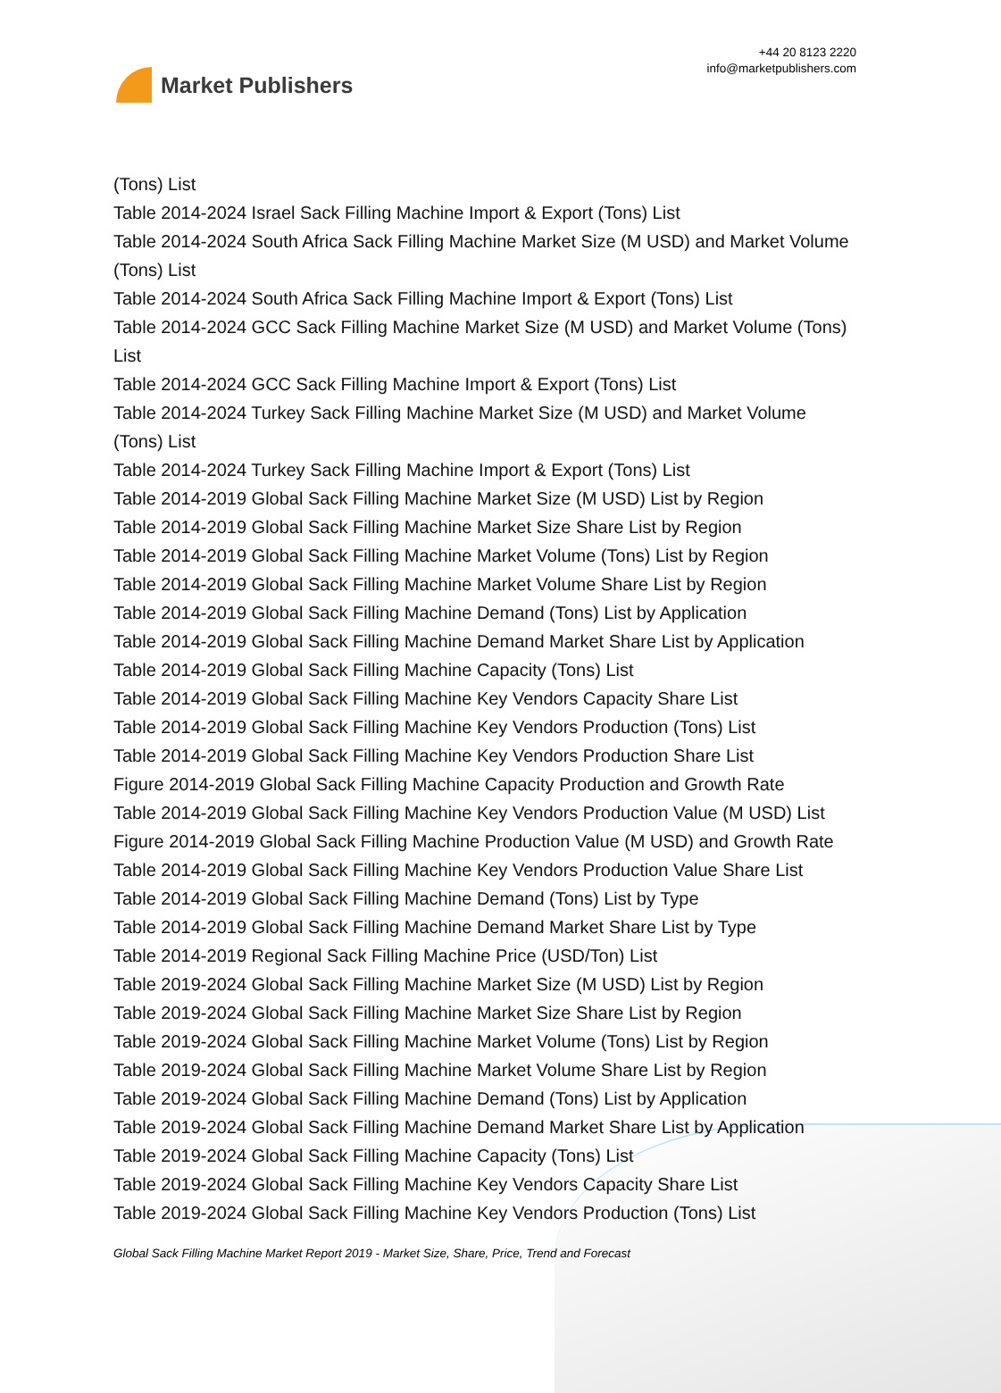Market Publishers
+44 20 8123 2220
info@marketpublishers.com
(Tons) List
Table 2014-2024 Israel Sack Filling Machine Import & Export (Tons) List
Table 2014-2024 South Africa Sack Filling Machine Market Size (M USD) and Market Volume (Tons) List
Table 2014-2024 South Africa Sack Filling Machine Import & Export (Tons) List
Table 2014-2024 GCC Sack Filling Machine Market Size (M USD) and Market Volume (Tons) List
Table 2014-2024 GCC Sack Filling Machine Import & Export (Tons) List
Table 2014-2024 Turkey Sack Filling Machine Market Size (M USD) and Market Volume (Tons) List
Table 2014-2024 Turkey Sack Filling Machine Import & Export (Tons) List
Table 2014-2019 Global Sack Filling Machine Market Size (M USD) List by Region
Table 2014-2019 Global Sack Filling Machine Market Size Share List by Region
Table 2014-2019 Global Sack Filling Machine Market Volume (Tons) List by Region
Table 2014-2019 Global Sack Filling Machine Market Volume Share List by Region
Table 2014-2019 Global Sack Filling Machine Demand (Tons) List by Application
Table 2014-2019 Global Sack Filling Machine Demand Market Share List by Application
Table 2014-2019 Global Sack Filling Machine Capacity (Tons) List
Table 2014-2019 Global Sack Filling Machine Key Vendors Capacity Share List
Table 2014-2019 Global Sack Filling Machine Key Vendors Production (Tons) List
Table 2014-2019 Global Sack Filling Machine Key Vendors Production Share List
Figure 2014-2019 Global Sack Filling Machine Capacity Production and Growth Rate
Table 2014-2019 Global Sack Filling Machine Key Vendors Production Value (M USD) List
Figure 2014-2019 Global Sack Filling Machine Production Value (M USD) and Growth Rate
Table 2014-2019 Global Sack Filling Machine Key Vendors Production Value Share List
Table 2014-2019 Global Sack Filling Machine Demand (Tons) List by Type
Table 2014-2019 Global Sack Filling Machine Demand Market Share List by Type
Table 2014-2019 Regional Sack Filling Machine Price (USD/Ton) List
Table 2019-2024 Global Sack Filling Machine Market Size (M USD) List by Region
Table 2019-2024 Global Sack Filling Machine Market Size Share List by Region
Table 2019-2024 Global Sack Filling Machine Market Volume (Tons) List by Region
Table 2019-2024 Global Sack Filling Machine Market Volume Share List by Region
Table 2019-2024 Global Sack Filling Machine Demand (Tons) List by Application
Table 2019-2024 Global Sack Filling Machine Demand Market Share List by Application
Table 2019-2024 Global Sack Filling Machine Capacity (Tons) List
Table 2019-2024 Global Sack Filling Machine Key Vendors Capacity Share List
Table 2019-2024 Global Sack Filling Machine Key Vendors Production (Tons) List
Global Sack Filling Machine Market Report 2019 - Market Size, Share, Price, Trend and Forecast